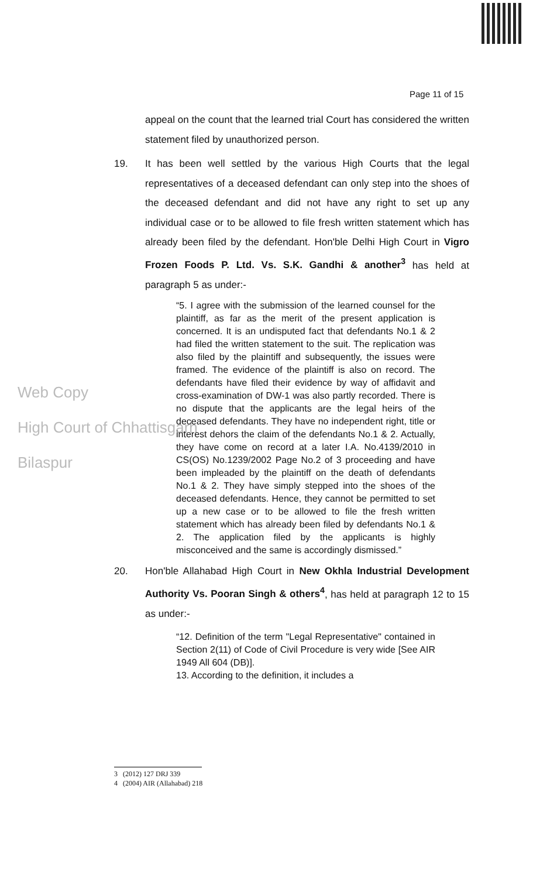Page 11 of 15
Web Copy
High Court of Chhattisgarh
Bilaspur
appeal on the count that the learned trial Court has considered the written statement filed by unauthorized person.
19. It has been well settled by the various High Courts that the legal representatives of a deceased defendant can only step into the shoes of the deceased defendant and did not have any right to set up any individual case or to be allowed to file fresh written statement which has already been filed by the defendant. Hon'ble Delhi High Court in Vigro Frozen Foods P. Ltd. Vs. S.K. Gandhi & another<sup>3</sup> has held at paragraph 5 as under:-
“5. I agree with the submission of the learned counsel for the plaintiff, as far as the merit of the present application is concerned. It is an undisputed fact that defendants No.1 & 2 had filed the written statement to the suit. The replication was also filed by the plaintiff and subsequently, the issues were framed. The evidence of the plaintiff is also on record. The defendants have filed their evidence by way of affidavit and cross-examination of DW-1 was also partly recorded. There is no dispute that the applicants are the legal heirs of the deceased defendants. They have no independent right, title or interest dehors the claim of the defendants No.1 & 2. Actually, they have come on record at a later I.A. No.4139/2010 in CS(OS) No.1239/2002 Page No.2 of 3 proceeding and have been impleaded by the plaintiff on the death of defendants No.1 & 2. They have simply stepped into the shoes of the deceased defendants. Hence, they cannot be permitted to set up a new case or to be allowed to file the fresh written statement which has already been filed by defendants No.1 & 2. The application filed by the applicants is highly misconceived and the same is accordingly dismissed.”
20. Hon'ble Allahabad High Court in New Okhla Industrial Development Authority Vs. Pooran Singh & others<sup>4</sup>, has held at paragraph 12 to 15 as under:-
“12. Definition of the term "Legal Representative" contained in Section 2(11) of Code of Civil Procedure is very wide [See AIR 1949 All 604 (DB)].
13. According to the definition, it includes a
3 (2012) 127 DRJ 339
4 (2004) AIR (Allahabad) 218